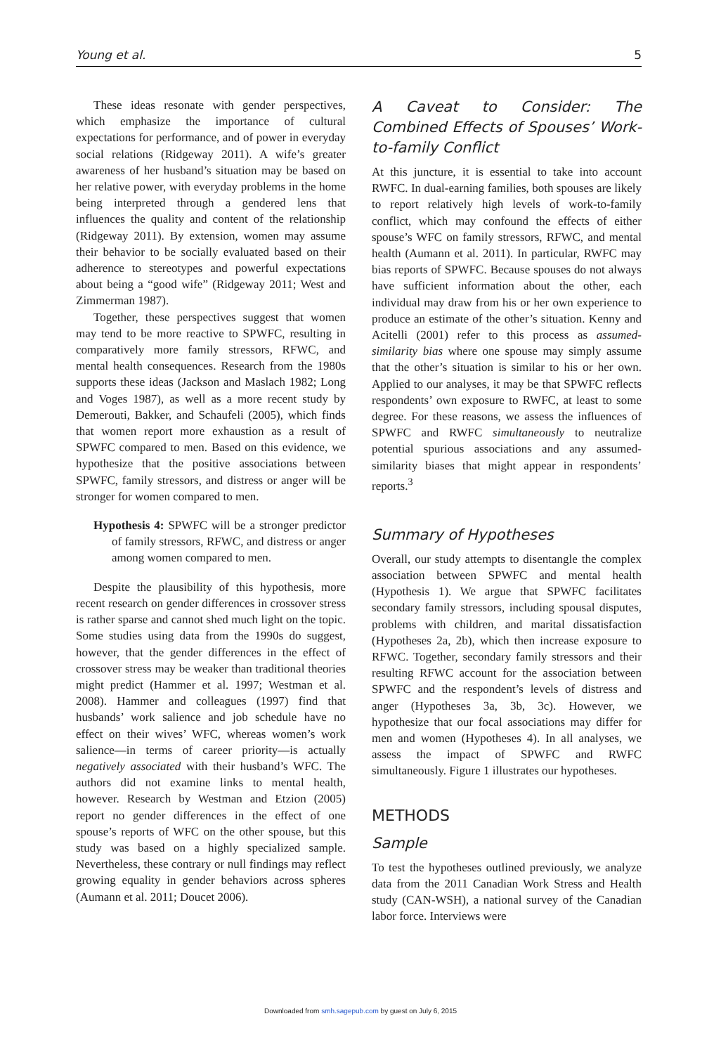Young et al. 5
These ideas resonate with gender perspectives, which emphasize the importance of cultural expectations for performance, and of power in everyday social relations (Ridgeway 2011). A wife’s greater awareness of her husband’s situation may be based on her relative power, with everyday problems in the home being interpreted through a gendered lens that influences the quality and content of the relationship (Ridgeway 2011). By extension, women may assume their behavior to be socially evaluated based on their adherence to stereotypes and powerful expectations about being a “good wife” (Ridgeway 2011; West and Zimmerman 1987).
Together, these perspectives suggest that women may tend to be more reactive to SPWFC, resulting in comparatively more family stressors, RFWC, and mental health consequences. Research from the 1980s supports these ideas (Jackson and Maslach 1982; Long and Voges 1987), as well as a more recent study by Demerouti, Bakker, and Schaufeli (2005), which finds that women report more exhaustion as a result of SPWFC compared to men. Based on this evidence, we hypothesize that the positive associations between SPWFC, family stressors, and distress or anger will be stronger for women compared to men.
Hypothesis 4: SPWFC will be a stronger predictor of family stressors, RFWC, and distress or anger among women compared to men.
Despite the plausibility of this hypothesis, more recent research on gender differences in crossover stress is rather sparse and cannot shed much light on the topic. Some studies using data from the 1990s do suggest, however, that the gender differences in the effect of crossover stress may be weaker than traditional theories might predict (Hammer et al. 1997; Westman et al. 2008). Hammer and colleagues (1997) find that husbands’ work salience and job schedule have no effect on their wives’ WFC, whereas women’s work salience—in terms of career priority—is actually negatively associated with their husband’s WFC. The authors did not examine links to mental health, however. Research by Westman and Etzion (2005) report no gender differences in the effect of one spouse’s reports of WFC on the other spouse, but this study was based on a highly specialized sample. Nevertheless, these contrary or null findings may reflect growing equality in gender behaviors across spheres (Aumann et al. 2011; Doucet 2006).
A Caveat to Consider: The Combined Effects of Spouses’ Work-to-family Conflict
At this juncture, it is essential to take into account RWFC. In dual-earning families, both spouses are likely to report relatively high levels of work-to-family conflict, which may confound the effects of either spouse’s WFC on family stressors, RFWC, and mental health (Aumann et al. 2011). In particular, RWFC may bias reports of SPWFC. Because spouses do not always have sufficient information about the other, each individual may draw from his or her own experience to produce an estimate of the other’s situation. Kenny and Acitelli (2001) refer to this process as assumed-similarity bias where one spouse may simply assume that the other’s situation is similar to his or her own. Applied to our analyses, it may be that SPWFC reflects respondents’ own exposure to RWFC, at least to some degree. For these reasons, we assess the influences of SPWFC and RWFC simultaneously to neutralize potential spurious associations and any assumed-similarity biases that might appear in respondents’ reports.<sup>3</sup>
Summary of Hypotheses
Overall, our study attempts to disentangle the complex association between SPWFC and mental health (Hypothesis 1). We argue that SPWFC facilitates secondary family stressors, including spousal disputes, problems with children, and marital dissatisfaction (Hypotheses 2a, 2b), which then increase exposure to RFWC. Together, secondary family stressors and their resulting RFWC account for the association between SPWFC and the respondent’s levels of distress and anger (Hypotheses 3a, 3b, 3c). However, we hypothesize that our focal associations may differ for men and women (Hypotheses 4). In all analyses, we assess the impact of SPWFC and RWFC simultaneously. Figure 1 illustrates our hypotheses.
METHODS
Sample
To test the hypotheses outlined previously, we analyze data from the 2011 Canadian Work Stress and Health study (CAN-WSH), a national survey of the Canadian labor force. Interviews were
Downloaded from smh.sagepub.com by guest on July 6, 2015